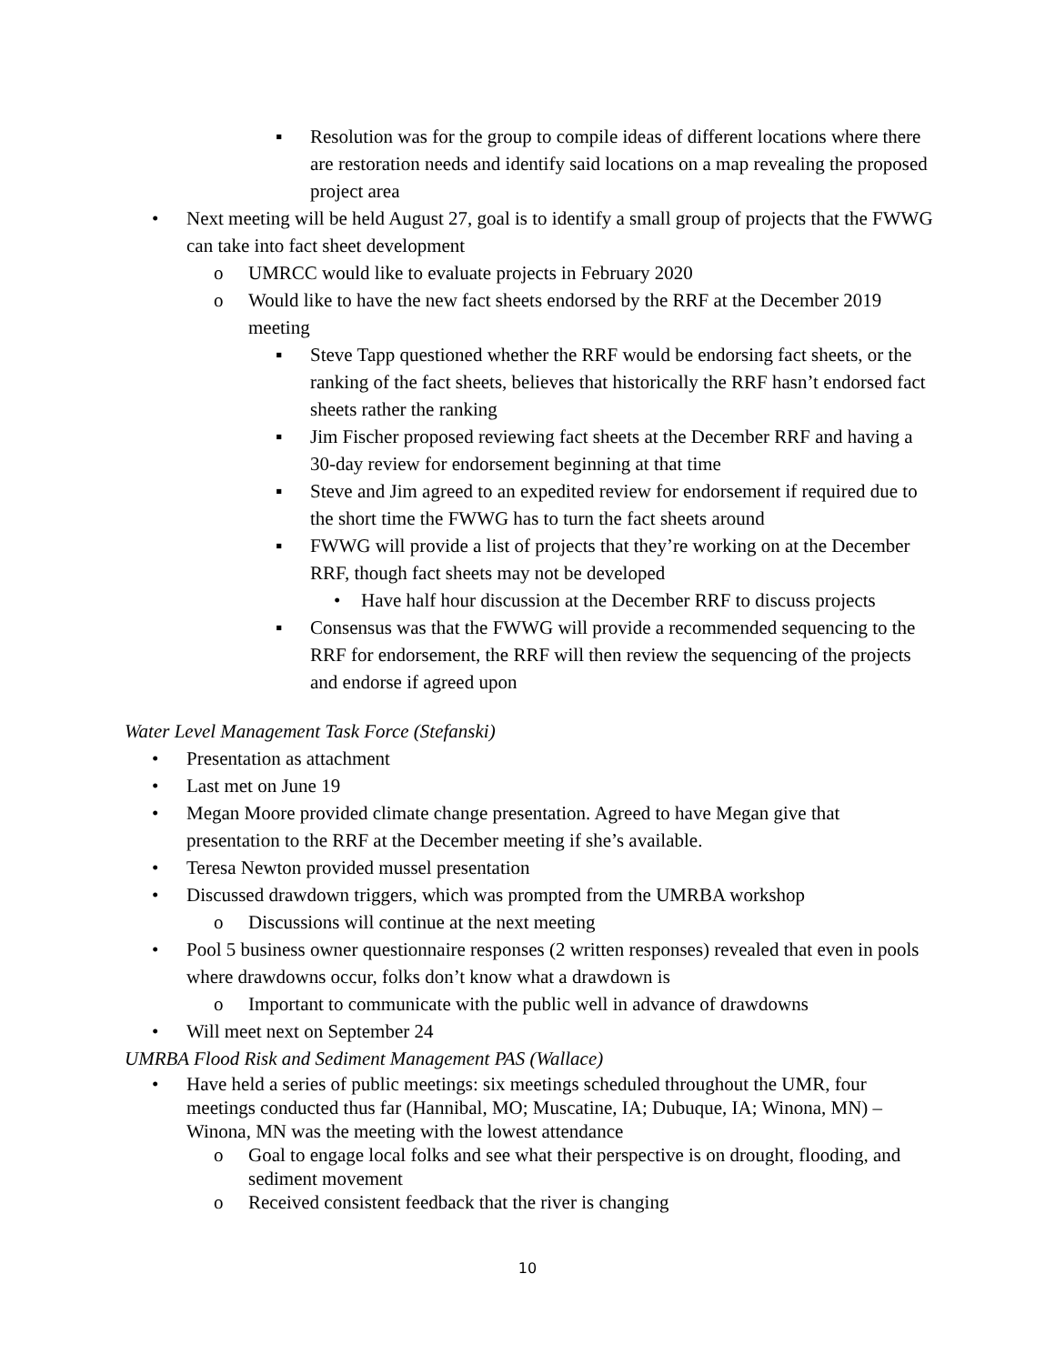▪ Resolution was for the group to compile ideas of different locations where there are restoration needs and identify said locations on a map revealing the proposed project area
• Next meeting will be held August 27, goal is to identify a small group of projects that the FWWG can take into fact sheet development
o UMRCC would like to evaluate projects in February 2020
o Would like to have the new fact sheets endorsed by the RRF at the December 2019 meeting
▪ Steve Tapp questioned whether the RRF would be endorsing fact sheets, or the ranking of the fact sheets, believes that historically the RRF hasn’t endorsed fact sheets rather the ranking
▪ Jim Fischer proposed reviewing fact sheets at the December RRF and having a 30-day review for endorsement beginning at that time
▪ Steve and Jim agreed to an expedited review for endorsement if required due to the short time the FWWG has to turn the fact sheets around
▪ FWWG will provide a list of projects that they’re working on at the December RRF, though fact sheets may not be developed
• Have half hour discussion at the December RRF to discuss projects
▪ Consensus was that the FWWG will provide a recommended sequencing to the RRF for endorsement, the RRF will then review the sequencing of the projects and endorse if agreed upon
Water Level Management Task Force (Stefanski)
• Presentation as attachment
• Last met on June 19
• Megan Moore provided climate change presentation. Agreed to have Megan give that presentation to the RRF at the December meeting if she’s available.
• Teresa Newton provided mussel presentation
• Discussed drawdown triggers, which was prompted from the UMRBA workshop
o Discussions will continue at the next meeting
• Pool 5 business owner questionnaire responses (2 written responses) revealed that even in pools where drawdowns occur, folks don’t know what a drawdown is
o Important to communicate with the public well in advance of drawdowns
• Will meet next on September 24
UMRBA Flood Risk and Sediment Management PAS (Wallace)
• Have held a series of public meetings: six meetings scheduled throughout the UMR, four meetings conducted thus far (Hannibal, MO; Muscatine, IA; Dubuque, IA; Winona, MN) – Winona, MN was the meeting with the lowest attendance
o Goal to engage local folks and see what their perspective is on drought, flooding, and sediment movement
o Received consistent feedback that the river is changing
10